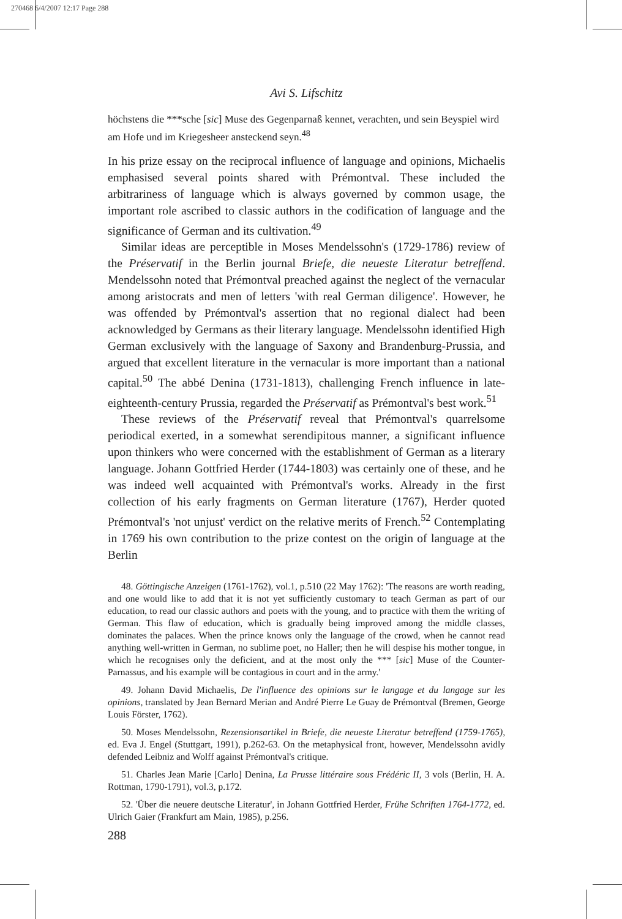270468 6/4/2007 12:17 Page 288
Avi S. Lifschitz
höchstens die ***sche [sic] Muse des Gegenparnaß kennet, verachten, und sein Beyspiel wird am Hofe und im Kriegesheer ansteckend seyn.<sup>48</sup>
In his prize essay on the reciprocal influence of language and opinions, Michaelis emphasised several points shared with Prémontval. These included the arbitrariness of language which is always governed by common usage, the important role ascribed to classic authors in the codification of language and the significance of German and its cultivation.<sup>49</sup>
Similar ideas are perceptible in Moses Mendelssohn's (1729-1786) review of the Préservatif in the Berlin journal Briefe, die neueste Literatur betreffend. Mendelssohn noted that Prémontval preached against the neglect of the vernacular among aristocrats and men of letters 'with real German diligence'. However, he was offended by Prémontval's assertion that no regional dialect had been acknowledged by Germans as their literary language. Mendelssohn identified High German exclusively with the language of Saxony and Brandenburg-Prussia, and argued that excellent literature in the vernacular is more important than a national capital.<sup>50</sup> The abbé Denina (1731-1813), challenging French influence in late-eighteenth-century Prussia, regarded the Préservatif as Prémontval's best work.<sup>51</sup>
These reviews of the Préservatif reveal that Prémontval's quarrelsome periodical exerted, in a somewhat serendipitous manner, a significant influence upon thinkers who were concerned with the establishment of German as a literary language. Johann Gottfried Herder (1744-1803) was certainly one of these, and he was indeed well acquainted with Prémontval's works. Already in the first collection of his early fragments on German literature (1767), Herder quoted Prémontval's 'not unjust' verdict on the relative merits of French.<sup>52</sup> Contemplating in 1769 his own contribution to the prize contest on the origin of language at the Berlin
48. Göttingische Anzeigen (1761-1762), vol.1, p.510 (22 May 1762): 'The reasons are worth reading, and one would like to add that it is not yet sufficiently customary to teach German as part of our education, to read our classic authors and poets with the young, and to practice with them the writing of German. This flaw of education, which is gradually being improved among the middle classes, dominates the palaces. When the prince knows only the language of the crowd, when he cannot read anything well-written in German, no sublime poet, no Haller; then he will despise his mother tongue, in which he recognises only the deficient, and at the most only the *** [sic] Muse of the Counter-Parnassus, and his example will be contagious in court and in the army.'
49. Johann David Michaelis, De l'influence des opinions sur le langage et du langage sur les opinions, translated by Jean Bernard Merian and André Pierre Le Guay de Prémontval (Bremen, George Louis Förster, 1762).
50. Moses Mendelssohn, Rezensionsartikel in Briefe, die neueste Literatur betreffend (1759-1765), ed. Eva J. Engel (Stuttgart, 1991), p.262-63. On the metaphysical front, however, Mendelssohn avidly defended Leibniz and Wolff against Prémontval's critique.
51. Charles Jean Marie [Carlo] Denina, La Prusse littéraire sous Frédéric II, 3 vols (Berlin, H. A. Rottman, 1790-1791), vol.3, p.172.
52. 'Über die neuere deutsche Literatur', in Johann Gottfried Herder, Frühe Schriften 1764-1772, ed. Ulrich Gaier (Frankfurt am Main, 1985), p.256.
288